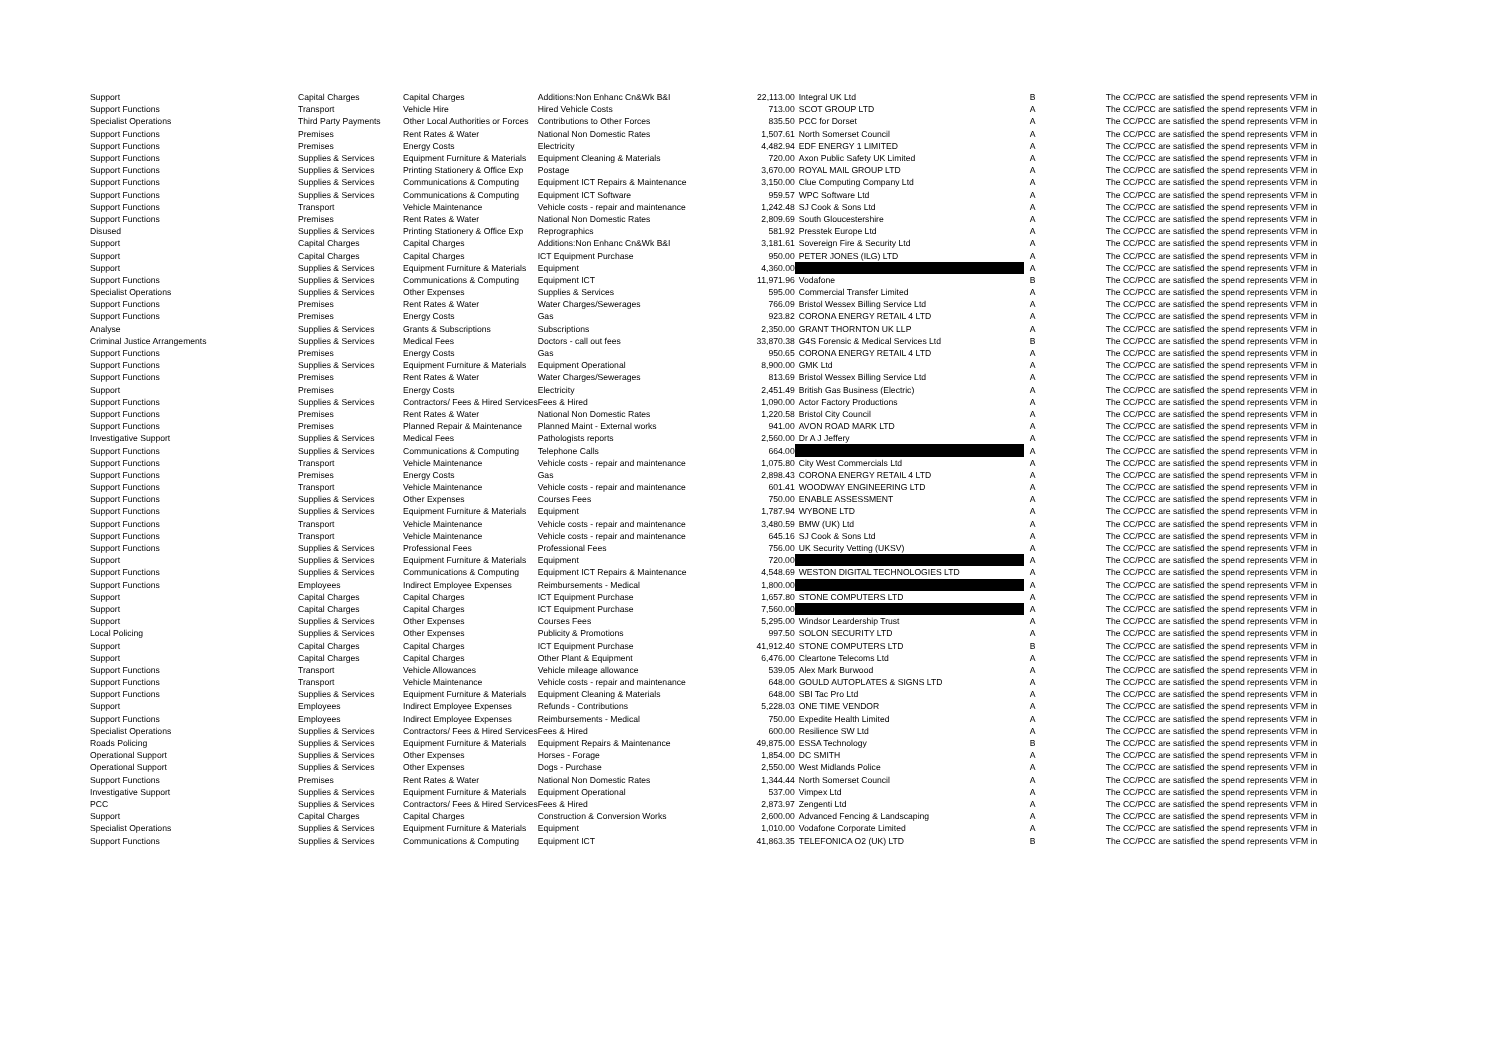| Support | Capital Charges | Capital Charges | Additions:Non Enhanc Cn&Wk B&I | 22,113.00 | Integral UK Ltd | B | The CC/PCC are satisfied the spend represents VFM in |
| Support Functions | Transport | Vehicle Hire | Hired Vehicle Costs | 713.00 | SCOT GROUP LTD | A | The CC/PCC are satisfied the spend represents VFM in |
| Specialist Operations | Third Party Payments | Other Local Authorities or Forces | Contributions to Other Forces | 835.50 | PCC for Dorset | A | The CC/PCC are satisfied the spend represents VFM in |
| Support Functions | Premises | Rent Rates & Water | National Non Domestic Rates | 1,507.61 | North Somerset Council | A | The CC/PCC are satisfied the spend represents VFM in |
| Support Functions | Premises | Energy Costs | Electricity | 4,482.94 | EDF ENERGY 1 LIMITED | A | The CC/PCC are satisfied the spend represents VFM in |
| Support Functions | Supplies & Services | Equipment Furniture & Materials | Equipment Cleaning & Materials | 720.00 | Axon Public Safety UK Limited | A | The CC/PCC are satisfied the spend represents VFM in |
| Support Functions | Supplies & Services | Printing Stationery & Office Exp | Postage | 3,670.00 | ROYAL MAIL GROUP LTD | A | The CC/PCC are satisfied the spend represents VFM in |
| Support Functions | Supplies & Services | Communications & Computing | Equipment ICT Repairs & Maintenance | 3,150.00 | Clue Computing Company Ltd | A | The CC/PCC are satisfied the spend represents VFM in |
| Support Functions | Supplies & Services | Communications & Computing | Equipment ICT Software | 959.57 | WPC Software Ltd | A | The CC/PCC are satisfied the spend represents VFM in |
| Support Functions | Transport | Vehicle Maintenance | Vehicle costs - repair and maintenance | 1,242.48 | SJ Cook & Sons Ltd | A | The CC/PCC are satisfied the spend represents VFM in |
| Support Functions | Premises | Rent Rates & Water | National Non Domestic Rates | 2,809.69 | South Gloucestershire | A | The CC/PCC are satisfied the spend represents VFM in |
| Disused | Supplies & Services | Printing Stationery & Office Exp | Reprographics | 581.92 | Presstek Europe Ltd | A | The CC/PCC are satisfied the spend represents VFM in |
| Support | Capital Charges | Capital Charges | Additions:Non Enhanc Cn&Wk B&I | 3,181.61 | Sovereign Fire & Security Ltd | A | The CC/PCC are satisfied the spend represents VFM in |
| Support | Capital Charges | Capital Charges | ICT Equipment Purchase | 950.00 | PETER JONES (ILG) LTD | A | The CC/PCC are satisfied the spend represents VFM in |
| Support | Supplies & Services | Equipment Furniture & Materials | Equipment | 4,360.00 | | A | The CC/PCC are satisfied the spend represents VFM in |
| Support Functions | Supplies & Services | Communications & Computing | Equipment ICT | 11,971.96 | Vodafone | B | The CC/PCC are satisfied the spend represents VFM in |
| Specialist Operations | Supplies & Services | Other Expenses | Supplies & Services | 595.00 | Commercial Transfer Limited | A | The CC/PCC are satisfied the spend represents VFM in |
| Support Functions | Premises | Rent Rates & Water | Water Charges/Sewerages | 766.09 | Bristol Wessex Billing Service Ltd | A | The CC/PCC are satisfied the spend represents VFM in |
| Support Functions | Premises | Energy Costs | Gas | 923.82 | CORONA ENERGY RETAIL 4 LTD | A | The CC/PCC are satisfied the spend represents VFM in |
| Analyse | Supplies & Services | Grants & Subscriptions | Subscriptions | 2,350.00 | GRANT THORNTON UK LLP | A | The CC/PCC are satisfied the spend represents VFM in |
| Criminal Justice Arrangements | Supplies & Services | Medical Fees | Doctors - call out fees | 33,870.38 | G4S Forensic & Medical Services Ltd | B | The CC/PCC are satisfied the spend represents VFM in |
| Support Functions | Premises | Energy Costs | Gas | 950.65 | CORONA ENERGY RETAIL 4 LTD | A | The CC/PCC are satisfied the spend represents VFM in |
| Support Functions | Supplies & Services | Equipment Furniture & Materials | Equipment Operational | 8,900.00 | GMK Ltd | A | The CC/PCC are satisfied the spend represents VFM in |
| Support Functions | Premises | Rent Rates & Water | Water Charges/Sewerages | 813.69 | Bristol Wessex Billing Service Ltd | A | The CC/PCC are satisfied the spend represents VFM in |
| Support | Premises | Energy Costs | Electricity | 2,451.49 | British Gas Business (Electric) | A | The CC/PCC are satisfied the spend represents VFM in |
| Support Functions | Supplies & Services | Contractors/ Fees & Hired Services | Fees & Hired | 1,090.00 | Actor Factory Productions | A | The CC/PCC are satisfied the spend represents VFM in |
| Support Functions | Premises | Rent Rates & Water | National Non Domestic Rates | 1,220.58 | Bristol City Council | A | The CC/PCC are satisfied the spend represents VFM in |
| Support Functions | Premises | Planned Repair & Maintenance | Planned Maint - External works | 941.00 | AVON ROAD MARK LTD | A | The CC/PCC are satisfied the spend represents VFM in |
| Investigative Support | Supplies & Services | Medical Fees | Pathologists reports | 2,560.00 | Dr A J Jeffery | A | The CC/PCC are satisfied the spend represents VFM in |
| Support Functions | Supplies & Services | Communications & Computing | Telephone Calls | 664.00 | | A | The CC/PCC are satisfied the spend represents VFM in |
| Support Functions | Transport | Vehicle Maintenance | Vehicle costs - repair and maintenance | 1,075.80 | City West Commercials Ltd | A | The CC/PCC are satisfied the spend represents VFM in |
| Support Functions | Premises | Energy Costs | Gas | 2,898.43 | CORONA ENERGY RETAIL 4 LTD | A | The CC/PCC are satisfied the spend represents VFM in |
| Support Functions | Transport | Vehicle Maintenance | Vehicle costs - repair and maintenance | 601.41 | WOODWAY ENGINEERING LTD | A | The CC/PCC are satisfied the spend represents VFM in |
| Support Functions | Supplies & Services | Other Expenses | Courses Fees | 750.00 | ENABLE ASSESSMENT | A | The CC/PCC are satisfied the spend represents VFM in |
| Support Functions | Supplies & Services | Equipment Furniture & Materials | Equipment | 1,787.94 | WYBONE LTD | A | The CC/PCC are satisfied the spend represents VFM in |
| Support Functions | Transport | Vehicle Maintenance | Vehicle costs - repair and maintenance | 3,480.59 | BMW (UK) Ltd | A | The CC/PCC are satisfied the spend represents VFM in |
| Support Functions | Transport | Vehicle Maintenance | Vehicle costs - repair and maintenance | 645.16 | SJ Cook & Sons Ltd | A | The CC/PCC are satisfied the spend represents VFM in |
| Support Functions | Supplies & Services | Professional Fees | Professional Fees | 756.00 | UK Security Vetting (UKSV) | A | The CC/PCC are satisfied the spend represents VFM in |
| Support | Supplies & Services | Equipment Furniture & Materials | Equipment | 720.00 | | A | The CC/PCC are satisfied the spend represents VFM in |
| Support Functions | Supplies & Services | Communications & Computing | Equipment ICT Repairs & Maintenance | 4,548.69 | WESTON DIGITAL TECHNOLOGIES LTD | A | The CC/PCC are satisfied the spend represents VFM in |
| Support Functions | Employees | Indirect Employee Expenses | Reimbursements - Medical | 1,800.00 | | A | The CC/PCC are satisfied the spend represents VFM in |
| Support | Capital Charges | Capital Charges | ICT Equipment Purchase | 1,657.80 | STONE COMPUTERS LTD | A | The CC/PCC are satisfied the spend represents VFM in |
| Support | Capital Charges | Capital Charges | ICT Equipment Purchase | 7,560.00 | | A | The CC/PCC are satisfied the spend represents VFM in |
| Support | Supplies & Services | Other Expenses | Courses Fees | 5,295.00 | Windsor Leardership Trust | A | The CC/PCC are satisfied the spend represents VFM in |
| Local Policing | Supplies & Services | Other Expenses | Publicity & Promotions | 997.50 | SOLON SECURITY LTD | A | The CC/PCC are satisfied the spend represents VFM in |
| Support | Capital Charges | Capital Charges | ICT Equipment Purchase | 41,912.40 | STONE COMPUTERS LTD | B | The CC/PCC are satisfied the spend represents VFM in |
| Support | Capital Charges | Capital Charges | Other Plant & Equipment | 6,476.00 | Cleartone Telecoms Ltd | A | The CC/PCC are satisfied the spend represents VFM in |
| Support Functions | Transport | Vehicle Allowances | Vehicle mileage allowance | 539.05 | Alex Mark Burwood | A | The CC/PCC are satisfied the spend represents VFM in |
| Support Functions | Transport | Vehicle Maintenance | Vehicle costs - repair and maintenance | 648.00 | GOULD AUTOPLATES & SIGNS LTD | A | The CC/PCC are satisfied the spend represents VFM in |
| Support Functions | Supplies & Services | Equipment Furniture & Materials | Equipment Cleaning & Materials | 648.00 | SBI Tac Pro Ltd | A | The CC/PCC are satisfied the spend represents VFM in |
| Support | Employees | Indirect Employee Expenses | Refunds - Contributions | 5,228.03 | ONE TIME VENDOR | A | The CC/PCC are satisfied the spend represents VFM in |
| Support Functions | Employees | Indirect Employee Expenses | Reimbursements - Medical | 750.00 | Expedite Health Limited | A | The CC/PCC are satisfied the spend represents VFM in |
| Specialist Operations | Supplies & Services | Contractors/ Fees & Hired Services | Fees & Hired | 600.00 | Resilience SW Ltd | A | The CC/PCC are satisfied the spend represents VFM in |
| Roads Policing | Supplies & Services | Equipment Furniture & Materials | Equipment Repairs & Maintenance | 49,875.00 | ESSA Technology | B | The CC/PCC are satisfied the spend represents VFM in |
| Operational Support | Supplies & Services | Other Expenses | Horses - Forage | 1,854.00 | DC SMITH | A | The CC/PCC are satisfied the spend represents VFM in |
| Operational Support | Supplies & Services | Other Expenses | Dogs - Purchase | 2,550.00 | West Midlands Police | A | The CC/PCC are satisfied the spend represents VFM in |
| Support Functions | Premises | Rent Rates & Water | National Non Domestic Rates | 1,344.44 | North Somerset Council | A | The CC/PCC are satisfied the spend represents VFM in |
| Investigative Support | Supplies & Services | Equipment Furniture & Materials | Equipment Operational | 537.00 | Vimpex Ltd | A | The CC/PCC are satisfied the spend represents VFM in |
| PCC | Supplies & Services | Contractors/ Fees & Hired Services | Fees & Hired | 2,873.97 | Zengenti Ltd | A | The CC/PCC are satisfied the spend represents VFM in |
| Support | Capital Charges | Capital Charges | Construction & Conversion Works | 2,600.00 | Advanced Fencing & Landscaping | A | The CC/PCC are satisfied the spend represents VFM in |
| Specialist Operations | Supplies & Services | Equipment Furniture & Materials | Equipment | 1,010.00 | Vodafone Corporate Limited | A | The CC/PCC are satisfied the spend represents VFM in |
| Support Functions | Supplies & Services | Communications & Computing | Equipment ICT | 41,863.35 | TELEFONICA O2 (UK) LTD | B | The CC/PCC are satisfied the spend represents VFM in |